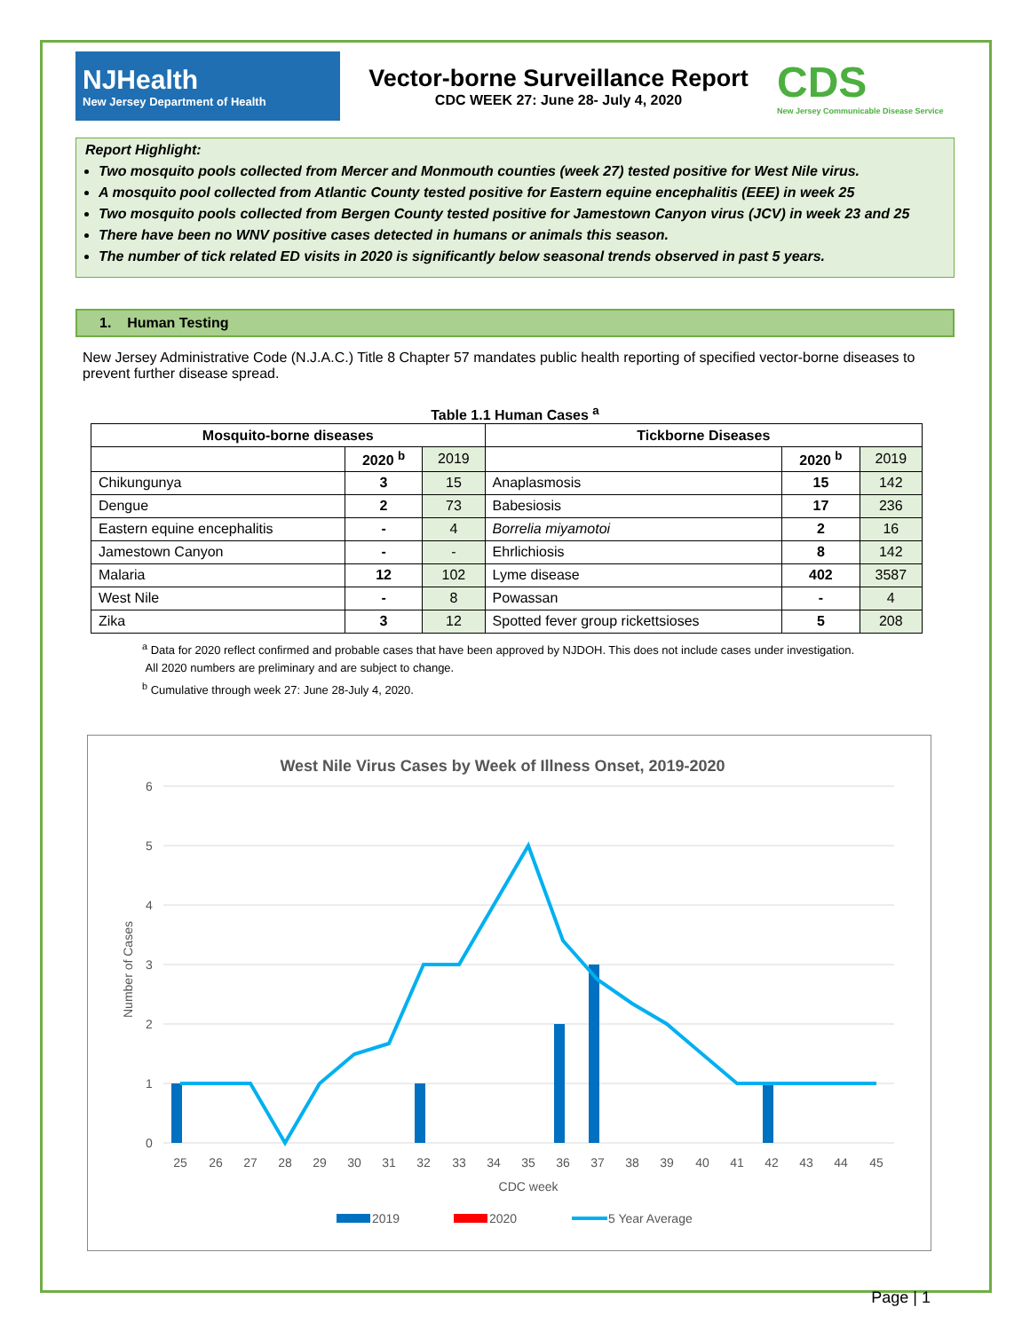NJHealth
New Jersey Department of Health
Vector-borne Surveillance Report
CDC WEEK 27: June 28- July 4, 2020
CDS
New Jersey Communicable Disease Service
Report Highlight:
Two mosquito pools collected from Mercer and Monmouth counties (week 27) tested positive for West Nile virus.
A mosquito pool collected from Atlantic County tested positive for Eastern equine encephalitis (EEE) in week 25
Two mosquito pools collected from Bergen County tested positive for Jamestown Canyon virus (JCV) in week 23 and 25
There have been no WNV positive cases detected in humans or animals this season.
The number of tick related ED visits in 2020 is significantly below seasonal trends observed in past 5 years.
1. Human Testing
New Jersey Administrative Code (N.J.A.C.) Title 8 Chapter 57 mandates public health reporting of specified vector-borne diseases to prevent further disease spread.
Table 1.1 Human Cases <sup>a</sup>
| Mosquito-borne diseases | | | Tickborne Diseases | | |
| --- | --- | --- | --- | --- | --- |
| | 2020 <sup>b</sup> | 2019 | | 2020 <sup>b</sup> | 2019 |
| Chikungunya | 3 | 15 | Anaplasmosis | 15 | 142 |
| Dengue | 2 | 73 | Babesiosis | 17 | 236 |
| Eastern equine encephalitis | - | 4 | Borrelia miyamotoi | 2 | 16 |
| Jamestown Canyon | - | - | Ehrlichiosis | 8 | 142 |
| Malaria | 12 | 102 | Lyme disease | 402 | 3587 |
| West Nile | - | 8 | Powassan | - | 4 |
| Zika | 3 | 12 | Spotted fever group rickettsioses | 5 | 208 |
<sup>a</sup> Data for 2020 reflect confirmed and probable cases that have been approved by NJDOH. This does not include cases under investigation.
All 2020 numbers are preliminary and are subject to change.
<sup>b</sup> Cumulative through week 27: June 28-July 4, 2020.
West Nile Virus Cases by Week of Illness Onset, 2019-2020
6
5
4
3
2
1
0
Number of Cases
25
26
27
28
29
30
31
32
33
34
35
36
37
38
39
40
41
42
43
44
45
CDC week
2019
2020
5 Year Average
Page | 1